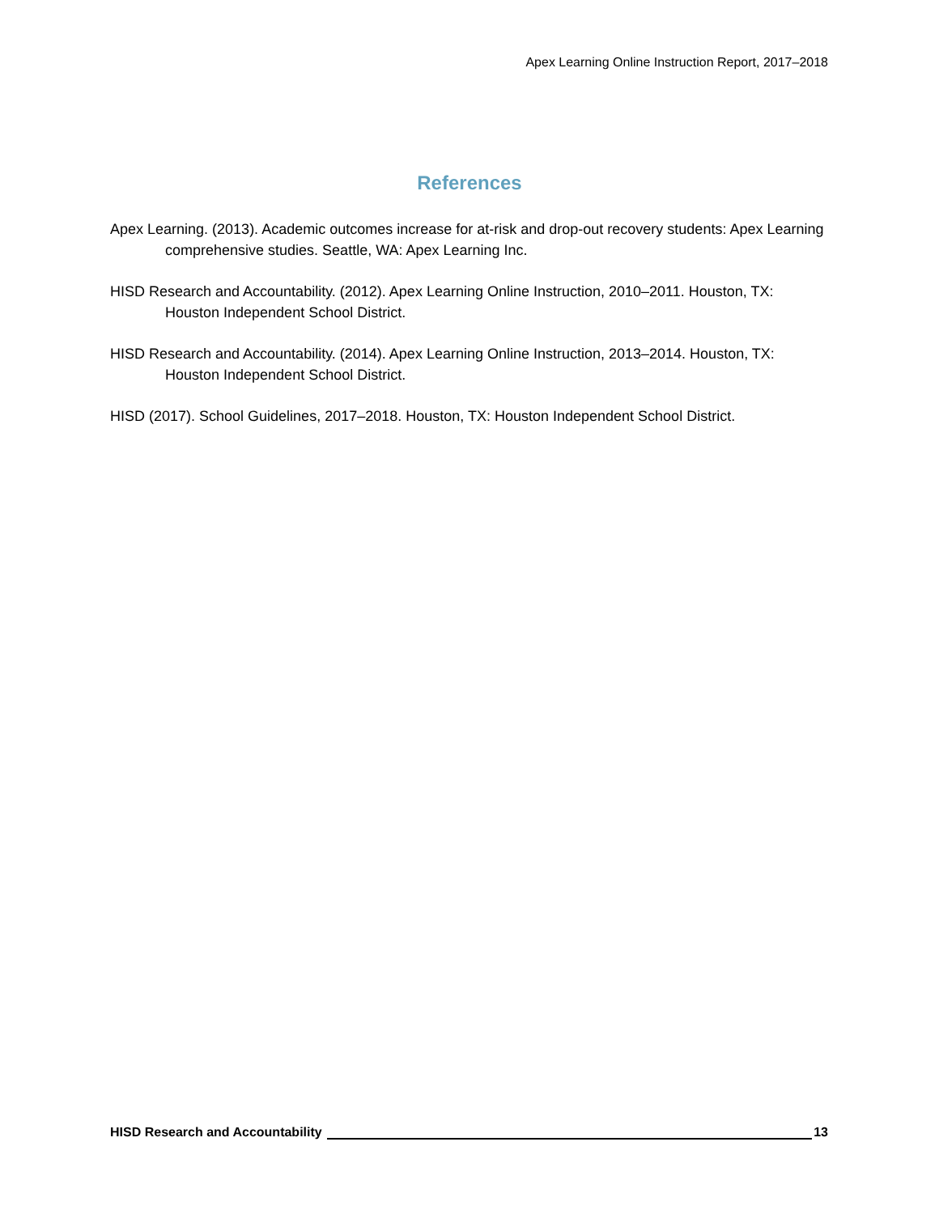Apex Learning Online Instruction Report, 2017–2018
References
Apex Learning. (2013). Academic outcomes increase for at-risk and drop-out recovery students: Apex Learning comprehensive studies. Seattle, WA: Apex Learning Inc.
HISD Research and Accountability. (2012). Apex Learning Online Instruction, 2010–2011. Houston, TX: Houston Independent School District.
HISD Research and Accountability. (2014). Apex Learning Online Instruction, 2013–2014. Houston, TX: Houston Independent School District.
HISD (2017). School Guidelines, 2017–2018. Houston, TX: Houston Independent School District.
HISD Research and Accountability 13